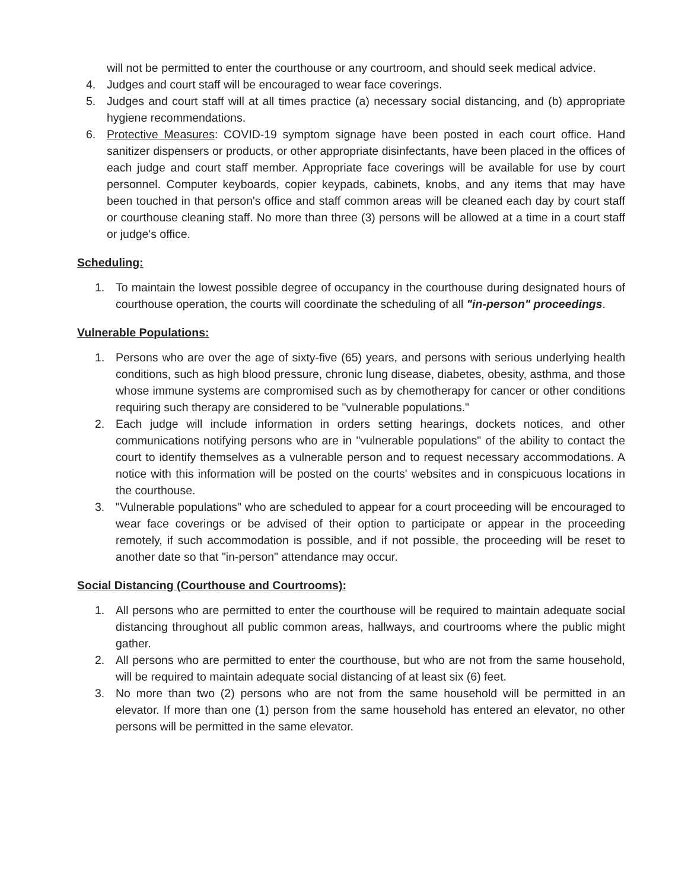will not be permitted to enter the courthouse or any courtroom, and should seek medical advice.
4. Judges and court staff will be encouraged to wear face coverings.
5. Judges and court staff will at all times practice (a) necessary social distancing, and (b) appropriate hygiene recommendations.
6. Protective Measures: COVID-19 symptom signage have been posted in each court office. Hand sanitizer dispensers or products, or other appropriate disinfectants, have been placed in the offices of each judge and court staff member. Appropriate face coverings will be available for use by court personnel. Computer keyboards, copier keypads, cabinets, knobs, and any items that may have been touched in that person's office and staff common areas will be cleaned each day by court staff or courthouse cleaning staff. No more than three (3) persons will be allowed at a time in a court staff or judge's office.
Scheduling:
1. To maintain the lowest possible degree of occupancy in the courthouse during designated hours of courthouse operation, the courts will coordinate the scheduling of all "in-person" proceedings.
Vulnerable Populations:
1. Persons who are over the age of sixty-five (65) years, and persons with serious underlying health conditions, such as high blood pressure, chronic lung disease, diabetes, obesity, asthma, and those whose immune systems are compromised such as by chemotherapy for cancer or other conditions requiring such therapy are considered to be "vulnerable populations."
2. Each judge will include information in orders setting hearings, dockets notices, and other communications notifying persons who are in "vulnerable populations" of the ability to contact the court to identify themselves as a vulnerable person and to request necessary accommodations. A notice with this information will be posted on the courts' websites and in conspicuous locations in the courthouse.
3. "Vulnerable populations" who are scheduled to appear for a court proceeding will be encouraged to wear face coverings or be advised of their option to participate or appear in the proceeding remotely, if such accommodation is possible, and if not possible, the proceeding will be reset to another date so that "in-person" attendance may occur.
Social Distancing (Courthouse and Courtrooms):
1. All persons who are permitted to enter the courthouse will be required to maintain adequate social distancing throughout all public common areas, hallways, and courtrooms where the public might gather.
2. All persons who are permitted to enter the courthouse, but who are not from the same household, will be required to maintain adequate social distancing of at least six (6) feet.
3. No more than two (2) persons who are not from the same household will be permitted in an elevator. If more than one (1) person from the same household has entered an elevator, no other persons will be permitted in the same elevator.